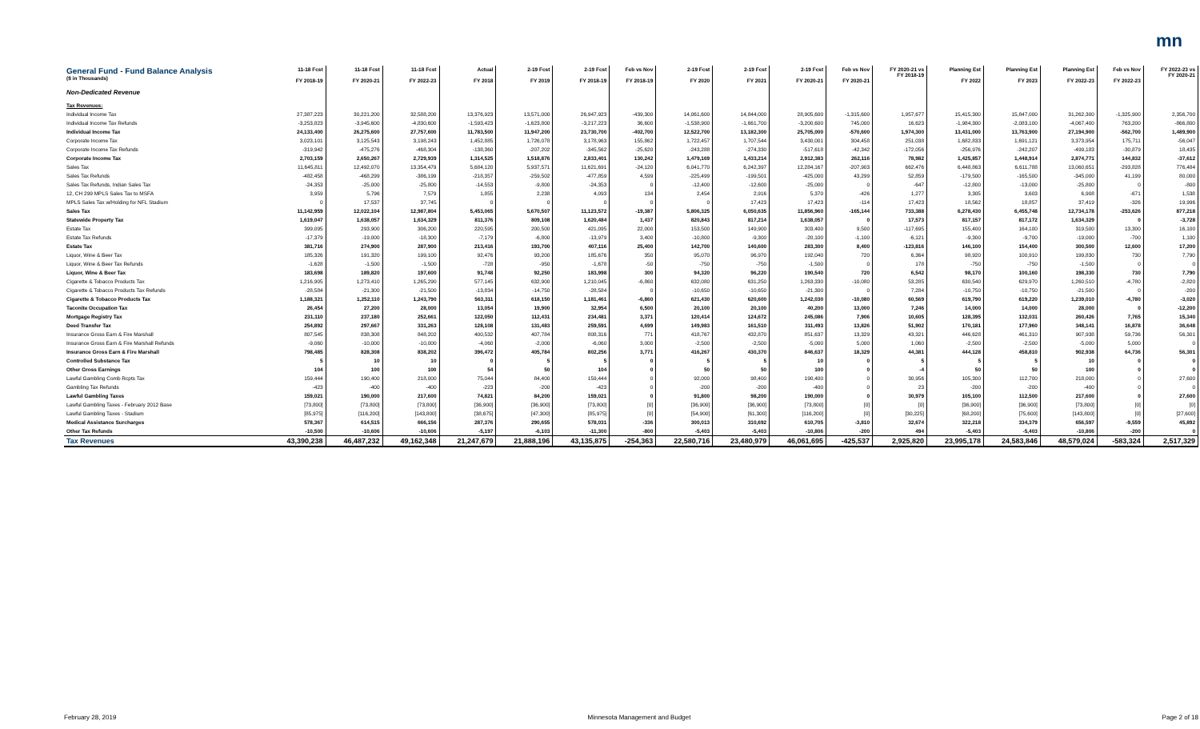mn
| General Fund - Fund Balance Analysis ($ in Thousands) | 11-18 Fcst FY 2018-19 | 11-18 Fcst FY 2020-21 | 11-18 Fcst FY 2022-23 | Actual FY 2018 | 2-19 Fcst FY 2019 | 2-19 Fcst FY 2018-19 | Feb vs Nov FY 2018-19 | 2-19 Fcst FY 2020 | 2-19 Fcst FY 2021 | 2-19 Fcst FY 2020-21 | Feb vs Nov FY 2020-21 | FY 2020-21 vs FY 2018-19 | Planning Est FY 2022 | Planning Est FY 2023 | Planning Est FY 2022-23 | Feb vs Nov FY 2022-23 | FY 2022-23 vs FY 2020-21 |
| --- | --- | --- | --- | --- | --- | --- | --- | --- | --- | --- | --- | --- | --- | --- | --- | --- | --- |
| Non-Dedicated Revenue | | | | | | | | | | | | | | | | | |
| Tax Revenues: | | | | | | | | | | | | | | | | | |
| Individual Income Tax | 27,387,223 | 30,221,200 | 32,588,200 | 13,376,923 | 13,571,000 | 26,947,923 | -439,300 | 14,061,600 | 14,844,000 | 28,905,600 | -1,315,600 | 1,957,677 | 15,415,300 | 15,847,000 | 31,262,300 | -1,325,900 | 2,356,700 |
| Individual Income Tax Refunds | -3,253,823 | -3,945,600 | -4,830,600 | -1,593,423 | -1,623,800 | -3,217,223 | 36,600 | -1,538,900 | -1,661,700 | -3,200,600 | 745,000 | 16,623 | -1,984,300 | -2,083,100 | -4,067,400 | 763,200 | -866,800 |
| Individual Income Tax | 24,133,400 | 26,275,600 | 27,757,600 | 11,783,500 | 11,947,200 | 23,730,700 | -402,700 | 12,522,700 | 13,182,300 | 25,705,000 | -570,600 | 1,974,300 | 13,431,000 | 13,763,900 | 27,194,900 | -562,700 | 1,489,900 |
| Corporate Income Tax | 3,023,101 | 3,125,543 | 3,198,243 | 1,452,885 | 1,726,078 | 3,178,963 | 155,862 | 1,722,457 | 1,707,544 | 3,430,001 | 304,458 | 251,038 | 1,682,833 | 1,691,121 | 3,373,954 | 175,711 | -56,047 |
| Corporate Income Tax Refunds | -319,942 | -475,276 | -468,304 | -138,360 | -207,202 | -345,562 | -25,620 | -243,288 | -274,330 | -517,618 | -42,342 | -172,056 | -256,976 | -242,207 | -499,183 | -30,879 | 18,435 |
| Corporate Income Tax | 2,703,159 | 2,650,267 | 2,729,939 | 1,314,525 | 1,518,876 | 2,833,401 | 130,242 | 1,479,169 | 1,433,214 | 2,912,383 | 262,116 | 78,982 | 1,425,857 | 1,448,914 | 2,874,771 | 144,832 | -37,612 |
| Sales Tax | 11,645,811 | 12,492,070 | 13,354,479 | 5,684,120 | 5,937,571 | 11,621,691 | -24,120 | 6,041,770 | 6,242,397 | 12,284,167 | -207,903 | 662,476 | 6,448,863 | 6,611,788 | 13,060,651 | -293,828 | 776,484 |
| Sales Tax Refunds | -482,458 | -468,299 | -386,199 | -218,357 | -259,502 | -477,859 | 4,599 | -225,499 | -199,501 | -425,000 | 43,299 | 52,859 | -179,500 | -165,500 | -345,000 | 41,199 | 80,000 |
| Sales Tax Refunds, Indian Sales Tax | -24,353 | -25,000 | -25,800 | -14,553 | -9,800 | -24,353 | 0 | -12,400 | -12,600 | -25,000 | 0 | -647 | -12,800 | -13,000 | -25,800 | 0 | -800 |
| 12, CH 299 MPLS Sales Tax to MSFA | 3,959 | 5,796 | 7,579 | 1,855 | 2,238 | 4,093 | 134 | 2,454 | 2,916 | 5,370 | -426 | 1,277 | 3,305 | 3,603 | 6,908 | -671 | 1,538 |
| MPLS Sales Tax w/Holding for NFL Stadium | 0 | 17,537 | 37,745 | 0 | 0 | 0 | 0 | 0 | 17,423 | 17,423 | -114 | 17,423 | 18,562 | 18,857 | 37,419 | -326 | 19,996 |
| Sales Tax | 11,142,959 | 12,022,104 | 12,987,804 | 5,453,065 | 5,670,507 | 11,123,572 | -19,387 | 5,806,325 | 6,050,635 | 11,856,960 | -165,144 | 733,388 | 6,278,430 | 6,455,748 | 12,734,178 | -253,626 | 877,218 |
| Statewide Property Tax | 1,619,047 | 1,638,057 | 1,634,329 | 811,376 | 809,108 | 1,620,484 | 1,437 | 820,843 | 817,214 | 1,638,057 | 0 | 17,573 | 817,157 | 817,172 | 1,634,329 | 0 | -3,728 |
| Estate Tax | 399,095 | 293,900 | 306,200 | 220,595 | 200,500 | 421,095 | 22,000 | 153,500 | 149,900 | 303,400 | 9,500 | -117,695 | 155,400 | 164,100 | 319,500 | 13,300 | 16,100 |
| Estate Tax Refunds | -17,379 | -19,000 | -18,300 | -7,179 | -6,800 | -13,979 | 3,400 | -10,800 | -9,300 | -20,100 | -1,100 | -6,121 | -9,300 | -9,700 | -19,000 | -700 | 1,100 |
| Estate Tax | 381,716 | 274,900 | 287,900 | 213,416 | 193,700 | 407,116 | 25,400 | 142,700 | 140,600 | 283,300 | 8,400 | -123,816 | 146,100 | 154,400 | 300,500 | 12,600 | 17,200 |
| Liquor, Wine & Beer Tax | 185,326 | 191,320 | 199,100 | 92,476 | 93,200 | 185,676 | 350 | 95,070 | 96,970 | 192,040 | 720 | 6,364 | 98,920 | 100,910 | 199,830 | 730 | 7,790 |
| Liquor, Wine & Beer Tax Refunds | -1,628 | -1,500 | -1,500 | -728 | -950 | -1,678 | -50 | -750 | -750 | -1,500 | 0 | 178 | -750 | -750 | -1,500 | 0 | 0 |
| Liquor, Wine & Beer Tax | 183,698 | 189,820 | 197,600 | 91,748 | 92,250 | 183,998 | 300 | 94,320 | 96,220 | 190,540 | 720 | 6,542 | 98,170 | 100,160 | 198,330 | 730 | 7,790 |
| Cigarette & Tobacco Products Tax | 1,216,905 | 1,273,410 | 1,265,290 | 577,145 | 632,900 | 1,210,045 | -6,860 | 632,080 | 631,250 | 1,263,330 | -10,080 | 53,285 | 630,540 | 629,970 | 1,260,510 | -4,780 | -2,820 |
| Cigarette & Tobacco Products Tax Refunds | -28,584 | -21,300 | -21,500 | -13,834 | -14,750 | -28,584 | 0 | -10,650 | -10,650 | -21,300 | 0 | 7,284 | -10,750 | -10,750 | -21,500 | 0 | -200 |
| Cigarette & Tobacco Products Tax | 1,188,321 | 1,252,110 | 1,243,790 | 563,311 | 618,150 | 1,181,461 | -6,860 | 621,430 | 620,600 | 1,242,030 | -10,080 | 60,569 | 619,790 | 619,220 | 1,239,010 | -4,780 | -3,020 |
| Taconite Occupation Tax | 26,454 | 27,200 | 28,000 | 13,054 | 19,900 | 32,954 | 6,500 | 20,100 | 20,100 | 40,200 | 13,000 | 7,246 | 14,000 | 14,000 | 28,000 | 0 | -12,200 |
| Mortgage Registry Tax | 231,110 | 237,180 | 252,661 | 122,050 | 112,431 | 234,481 | 3,371 | 120,414 | 124,672 | 245,086 | 7,906 | 10,605 | 128,395 | 132,031 | 260,426 | 7,765 | 15,340 |
| Deed Transfer Tax | 254,892 | 297,667 | 331,263 | 128,108 | 131,483 | 259,591 | 4,699 | 149,983 | 161,510 | 311,493 | 13,826 | 51,902 | 170,181 | 177,960 | 348,141 | 16,878 | 36,648 |
| Insurance Gross Earn & Fire Marshall | 807,545 | 838,308 | 848,202 | 400,532 | 407,784 | 808,316 | 771 | 418,767 | 432,870 | 851,637 | 13,329 | 43,321 | 446,628 | 461,310 | 907,938 | 59,736 | 56,301 |
| Insurance Gross Earn & Fire Marshall Refunds | -9,060 | -10,000 | -10,000 | -4,060 | -2,000 | -6,060 | 3,000 | -2,500 | -2,500 | -5,000 | 5,000 | 1,060 | -2,500 | -2,500 | -5,000 | 5,000 | 0 |
| Insurance Gross Earn & Fire Marshall | 798,485 | 828,308 | 838,202 | 396,472 | 405,784 | 802,256 | 3,771 | 416,267 | 430,370 | 846,637 | 18,329 | 44,381 | 444,128 | 458,810 | 902,938 | 64,736 | 56,301 |
| Controlled Substance Tax | 5 | 10 | 10 | 0 | 5 | 5 | 0 | 5 | 5 | 10 | 0 | 5 | 5 | 5 | 10 | 0 | 0 |
| Other Gross Earnings | 104 | 100 | 100 | 54 | 50 | 104 | 0 | 50 | 50 | 100 | 0 | -4 | 50 | 50 | 100 | 0 | 0 |
| Lawful Gambling Comb Rcpts Tax | 159,444 | 190,400 | 218,000 | 75,044 | 84,400 | 159,444 | 0 | 92,000 | 98,400 | 190,400 | 0 | 30,956 | 105,300 | 112,700 | 218,000 | 0 | 27,600 |
| Gambling Tax Refunds | -423 | -400 | -400 | -223 | -200 | -423 | 0 | -200 | -200 | -400 | 0 | 23 | -200 | -200 | -400 | 0 | 0 |
| Lawful Gambling Taxes | 159,021 | 190,000 | 217,600 | 74,821 | 84,200 | 159,021 | 0 | 91,800 | 98,200 | 190,000 | 0 | 30,979 | 105,100 | 112,500 | 217,600 | 0 | 27,600 |
| Lawful Gambling Taxes - February 2012 Base | [73,800] | [73,800] | [73,800] | [36,900] | [36,900] | [73,800] | [0] | [36,900] | [36,900] | [73,800] | [0] | [0] | [36,900] | [36,900] | [73,800] | [0] | [0] |
| Lawful Gambling Taxes - Stadium | [85,975] | [116,200] | [143,800] | [38,675] | [47,300] | [85,975] | [0] | [54,900] | [61,300] | [116,200] | [0] | [30,225] | [68,200] | [75,600] | [143,800] | [0] | [27,600] |
| Medical Assistance Surcharges | 578,367 | 614,515 | 666,156 | 287,376 | 290,655 | 578,031 | -336 | 300,013 | 310,692 | 610,705 | -3,810 | 32,674 | 322,218 | 334,379 | 656,597 | -9,559 | 45,892 |
| Other Tax Refunds | -10,500 | -10,606 | -10,606 | -5,197 | -6,103 | -11,300 | -800 | -5,403 | -5,403 | -10,806 | -200 | 494 | -5,403 | -5,403 | -10,806 | -200 | 0 |
| Tax Revenues | 43,390,238 | 46,487,232 | 49,162,348 | 21,247,679 | 21,888,196 | 43,135,875 | -254,363 | 22,580,716 | 23,480,979 | 46,061,695 | -425,537 | 2,925,820 | 23,995,178 | 24,583,846 | 48,579,024 | -583,324 | 2,517,329 |
February 28, 2019 Minnesota Management and Budget Page 2 of 18